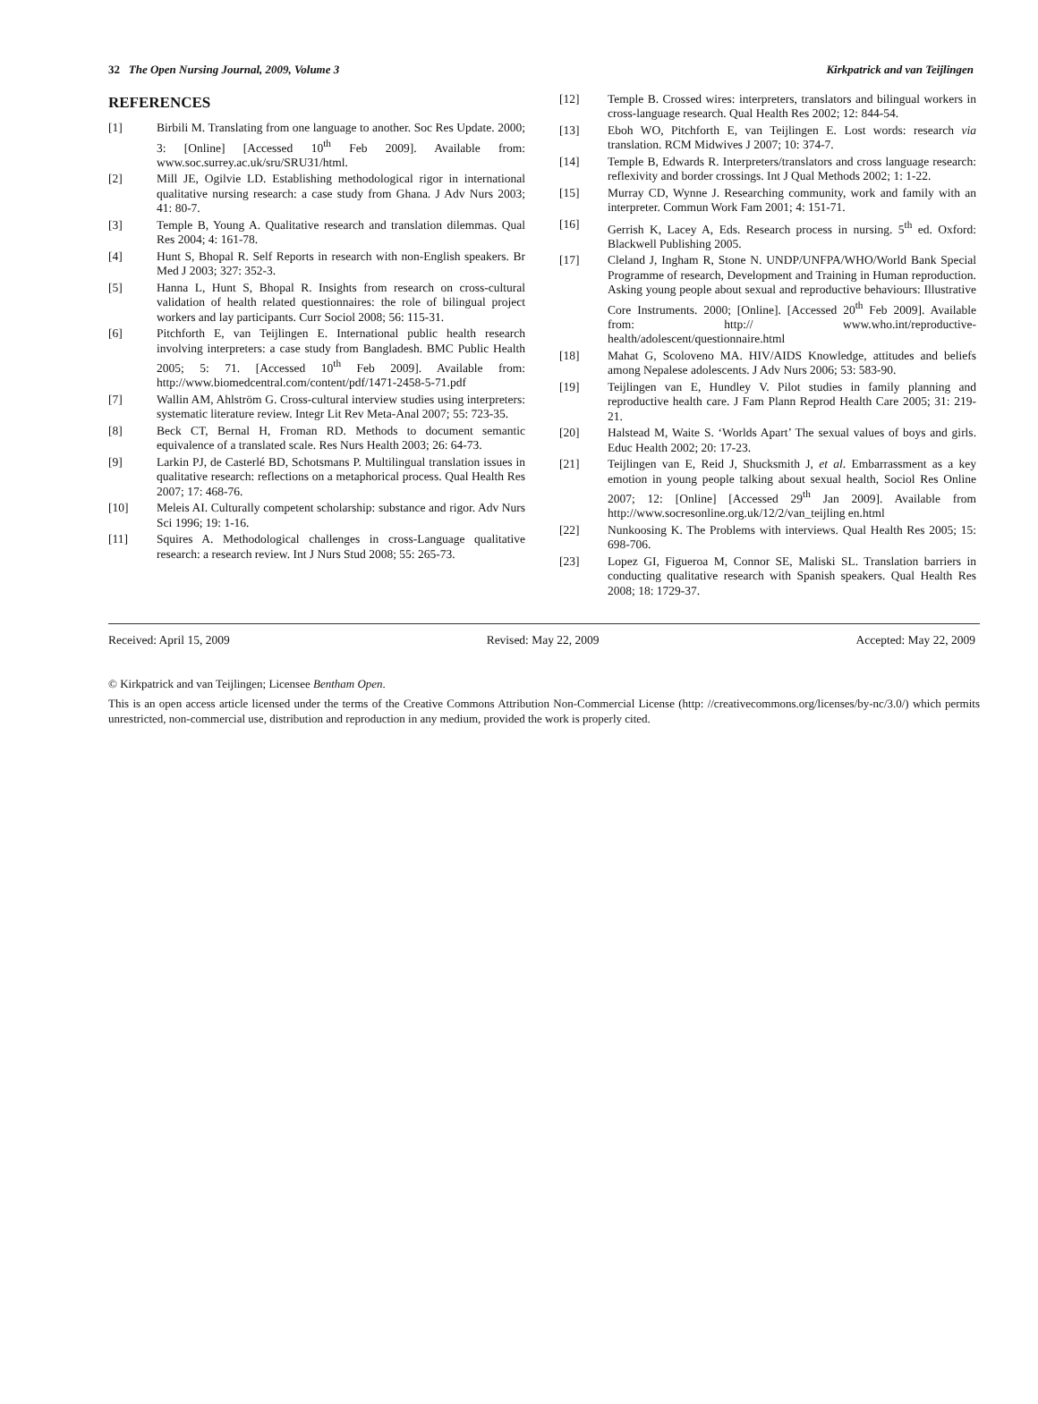32 The Open Nursing Journal, 2009, Volume 3 Kirkpatrick and van Teijlingen
REFERENCES
[1] Birbili M. Translating from one language to another. Soc Res Update. 2000; 3: [Online] [Accessed 10<sup>th</sup> Feb 2009]. Available from: www.soc.surrey.ac.uk/sru/SRU31/html.
[2] Mill JE, Ogilvie LD. Establishing methodological rigor in international qualitative nursing research: a case study from Ghana. J Adv Nurs 2003; 41: 80-7.
[3] Temple B, Young A. Qualitative research and translation dilemmas. Qual Res 2004; 4: 161-78.
[4] Hunt S, Bhopal R. Self Reports in research with non-English speakers. Br Med J 2003; 327: 352-3.
[5] Hanna L, Hunt S, Bhopal R. Insights from research on cross-cultural validation of health related questionnaires: the role of bilingual project workers and lay participants. Curr Sociol 2008; 56: 115-31.
[6] Pitchforth E, van Teijlingen E. International public health research involving interpreters: a case study from Bangladesh. BMC Public Health 2005; 5: 71. [Accessed 10<sup>th</sup> Feb 2009]. Available from: http://www.biomedcentral.com/content/pdf/1471-2458-5-71.pdf
[7] Wallin AM, Ahlström G. Cross-cultural interview studies using interpreters: systematic literature review. Integr Lit Rev Meta-Anal 2007; 55: 723-35.
[8] Beck CT, Bernal H, Froman RD. Methods to document semantic equivalence of a translated scale. Res Nurs Health 2003; 26: 64-73.
[9] Larkin PJ, de Casterlé BD, Schotsmans P. Multilingual translation issues in qualitative research: reflections on a metaphorical process. Qual Health Res 2007; 17: 468-76.
[10] Meleis AI. Culturally competent scholarship: substance and rigor. Adv Nurs Sci 1996; 19: 1-16.
[11] Squires A. Methodological challenges in cross-Language qualitative research: a research review. Int J Nurs Stud 2008; 55: 265-73.
[12] Temple B. Crossed wires: interpreters, translators and bilingual workers in cross-language research. Qual Health Res 2002; 12: 844-54.
[13] Eboh WO, Pitchforth E, van Teijlingen E. Lost words: research via translation. RCM Midwives J 2007; 10: 374-7.
[14] Temple B, Edwards R. Interpreters/translators and cross language research: reflexivity and border crossings. Int J Qual Methods 2002; 1: 1-22.
[15] Murray CD, Wynne J. Researching community, work and family with an interpreter. Commun Work Fam 2001; 4: 151-71.
[16] Gerrish K, Lacey A, Eds. Research process in nursing. 5<sup>th</sup> ed. Oxford: Blackwell Publishing 2005.
[17] Cleland J, Ingham R, Stone N. UNDP/UNFPA/WHO/World Bank Special Programme of research, Development and Training in Human reproduction. Asking young people about sexual and reproductive behaviours: Illustrative Core Instruments. 2000; [Online]. [Accessed 20<sup>th</sup> Feb 2009]. Available from: http:// www.who.int/reproductive-health/adolescent/questionnaire.html
[18] Mahat G, Scoloveno MA. HIV/AIDS Knowledge, attitudes and beliefs among Nepalese adolescents. J Adv Nurs 2006; 53: 583-90.
[19] Teijlingen van E, Hundley V. Pilot studies in family planning and reproductive health care. J Fam Plann Reprod Health Care 2005; 31: 219-21.
[20] Halstead M, Waite S. ‘Worlds Apart’ The sexual values of boys and girls. Educ Health 2002; 20: 17-23.
[21] Teijlingen van E, Reid J, Shucksmith J, et al. Embarrassment as a key emotion in young people talking about sexual health, Sociol Res Online 2007; 12: [Online] [Accessed 29<sup>th</sup> Jan 2009]. Available from http://www.socresonline.org.uk/12/2/van_teijling en.html
[22] Nunkoosing K. The Problems with interviews. Qual Health Res 2005; 15: 698-706.
[23] Lopez GI, Figueroa M, Connor SE, Maliski SL. Translation barriers in conducting qualitative research with Spanish speakers. Qual Health Res 2008; 18: 1729-37.
Received: April 15, 2009 Revised: May 22, 2009 Accepted: May 22, 2009
© Kirkpatrick and van Teijlingen; Licensee Bentham Open.
This is an open access article licensed under the terms of the Creative Commons Attribution Non-Commercial License (http: //creativecommons.org/licenses/by-nc/3.0/) which permits unrestricted, non-commercial use, distribution and reproduction in any medium, provided the work is properly cited.